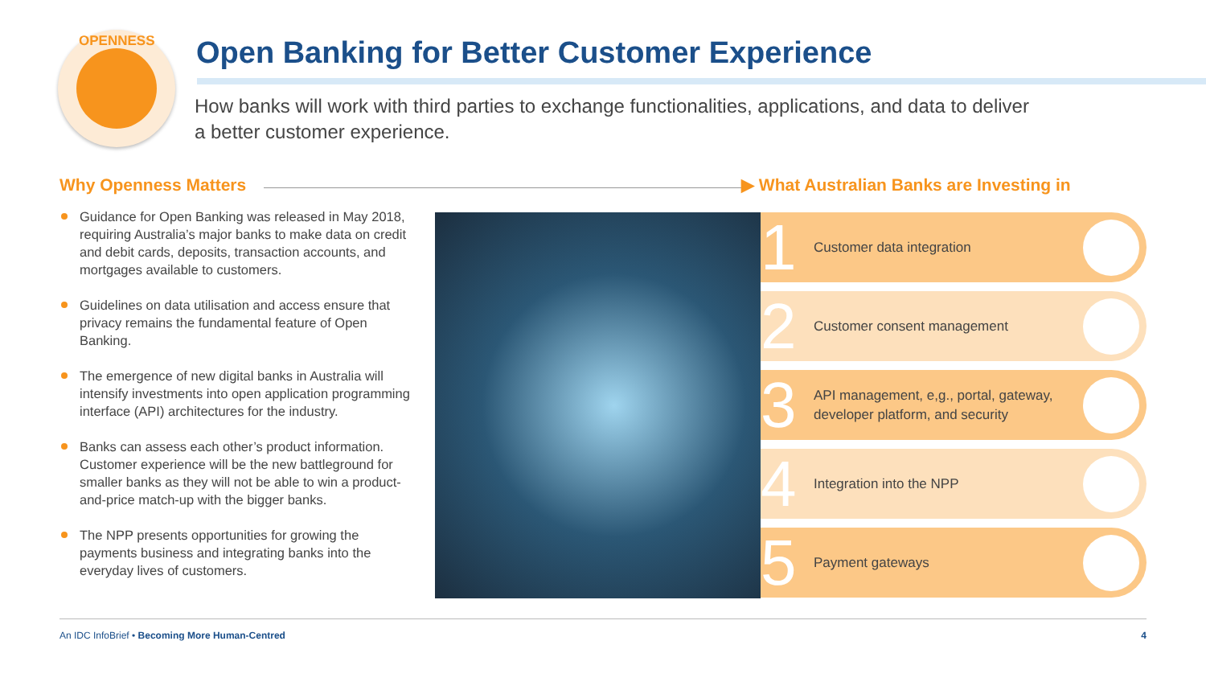OPENNESS
Open Banking for Better Customer Experience
How banks will work with third parties to exchange functionalities, applications, and data to deliver a better customer experience.
Why Openness Matters
▶ What Australian Banks are Investing in
Guidance for Open Banking was released in May 2018, requiring Australia’s major banks to make data on credit and debit cards, deposits, transaction accounts, and mortgages available to customers.
Guidelines on data utilisation and access ensure that privacy remains the fundamental feature of Open Banking.
The emergence of new digital banks in Australia will intensify investments into open application programming interface (API) architectures for the industry.
Banks can assess each other’s product information. Customer experience will be the new battleground for smaller banks as they will not be able to win a product-and-price match-up with the bigger banks.
The NPP presents opportunities for growing the payments business and integrating banks into the everyday lives of customers.
1 Customer data integration
2 Customer consent management
3 API management, e,g., portal, gateway, developer platform, and security
4 Integration into the NPP
5 Payment gateways
An IDC InfoBrief • Becoming More Human-Centred 4